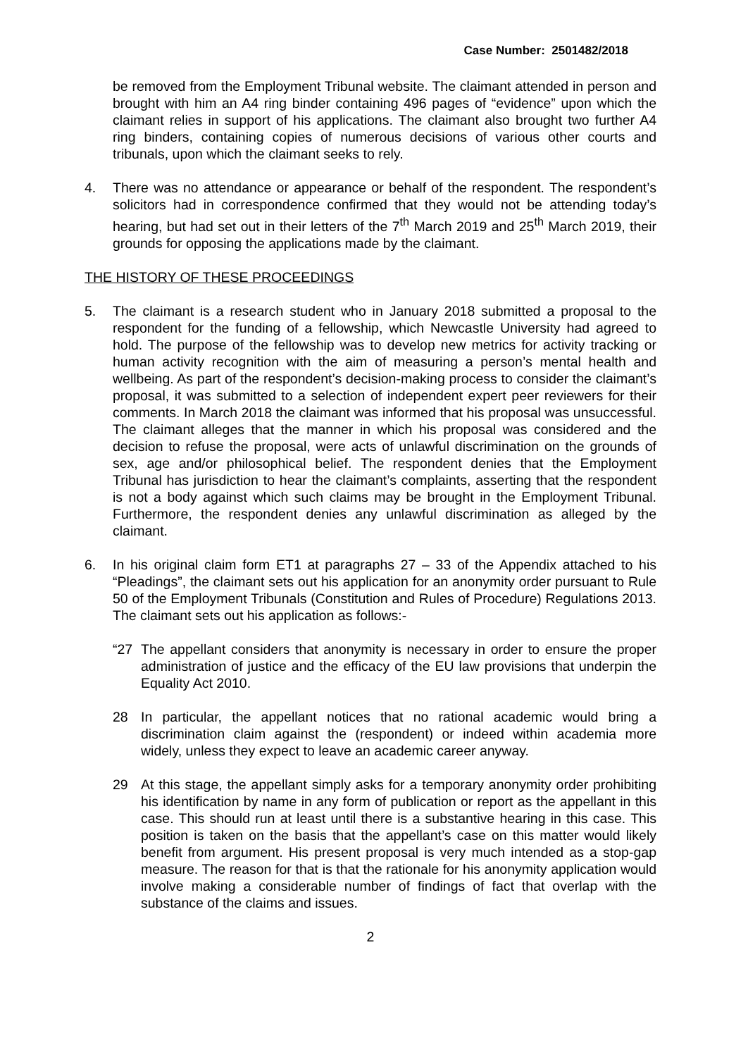Case Number: 2501482/2018
be removed from the Employment Tribunal website. The claimant attended in person and brought with him an A4 ring binder containing 496 pages of “evidence” upon which the claimant relies in support of his applications. The claimant also brought two further A4 ring binders, containing copies of numerous decisions of various other courts and tribunals, upon which the claimant seeks to rely.
4. There was no attendance or appearance or behalf of the respondent. The respondent’s solicitors had in correspondence confirmed that they would not be attending today’s hearing, but had set out in their letters of the 7<sup>th</sup> March 2019 and 25<sup>th</sup> March 2019, their grounds for opposing the applications made by the claimant.
THE HISTORY OF THESE PROCEEDINGS
5. The claimant is a research student who in January 2018 submitted a proposal to the respondent for the funding of a fellowship, which Newcastle University had agreed to hold. The purpose of the fellowship was to develop new metrics for activity tracking or human activity recognition with the aim of measuring a person’s mental health and wellbeing. As part of the respondent’s decision-making process to consider the claimant’s proposal, it was submitted to a selection of independent expert peer reviewers for their comments. In March 2018 the claimant was informed that his proposal was unsuccessful. The claimant alleges that the manner in which his proposal was considered and the decision to refuse the proposal, were acts of unlawful discrimination on the grounds of sex, age and/or philosophical belief. The respondent denies that the Employment Tribunal has jurisdiction to hear the claimant’s complaints, asserting that the respondent is not a body against which such claims may be brought in the Employment Tribunal. Furthermore, the respondent denies any unlawful discrimination as alleged by the claimant.
6. In his original claim form ET1 at paragraphs 27 – 33 of the Appendix attached to his “Pleadings”, the claimant sets out his application for an anonymity order pursuant to Rule 50 of the Employment Tribunals (Constitution and Rules of Procedure) Regulations 2013. The claimant sets out his application as follows:-
“27 The appellant considers that anonymity is necessary in order to ensure the proper administration of justice and the efficacy of the EU law provisions that underpin the Equality Act 2010.
28 In particular, the appellant notices that no rational academic would bring a discrimination claim against the (respondent) or indeed within academia more widely, unless they expect to leave an academic career anyway.
29 At this stage, the appellant simply asks for a temporary anonymity order prohibiting his identification by name in any form of publication or report as the appellant in this case. This should run at least until there is a substantive hearing in this case. This position is taken on the basis that the appellant’s case on this matter would likely benefit from argument. His present proposal is very much intended as a stop-gap measure. The reason for that is that the rationale for his anonymity application would involve making a considerable number of findings of fact that overlap with the substance of the claims and issues.
2